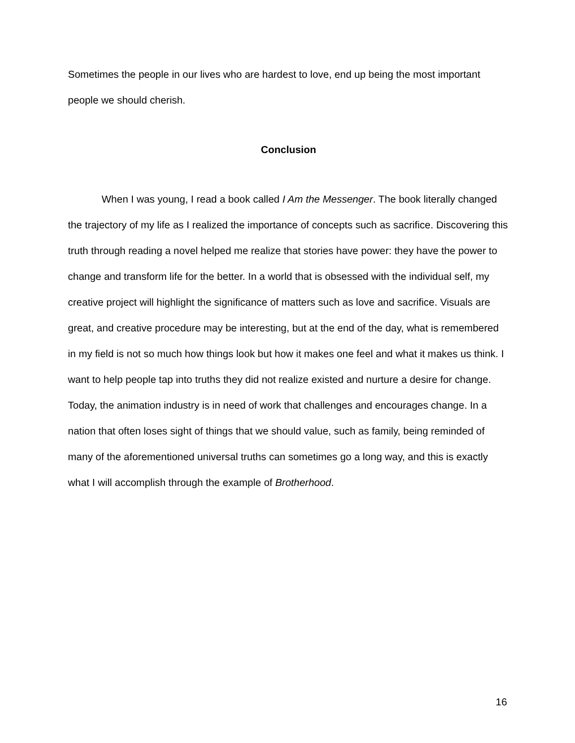Sometimes the people in our lives who are hardest to love, end up being the most important people we should cherish.
Conclusion
When I was young, I read a book called I Am the Messenger. The book literally changed the trajectory of my life as I realized the importance of concepts such as sacrifice. Discovering this truth through reading a novel helped me realize that stories have power: they have the power to change and transform life for the better. In a world that is obsessed with the individual self, my creative project will highlight the significance of matters such as love and sacrifice. Visuals are great, and creative procedure may be interesting, but at the end of the day, what is remembered in my field is not so much how things look but how it makes one feel and what it makes us think. I want to help people tap into truths they did not realize existed and nurture a desire for change. Today, the animation industry is in need of work that challenges and encourages change. In a nation that often loses sight of things that we should value, such as family, being reminded of many of the aforementioned universal truths can sometimes go a long way, and this is exactly what I will accomplish through the example of Brotherhood.
16